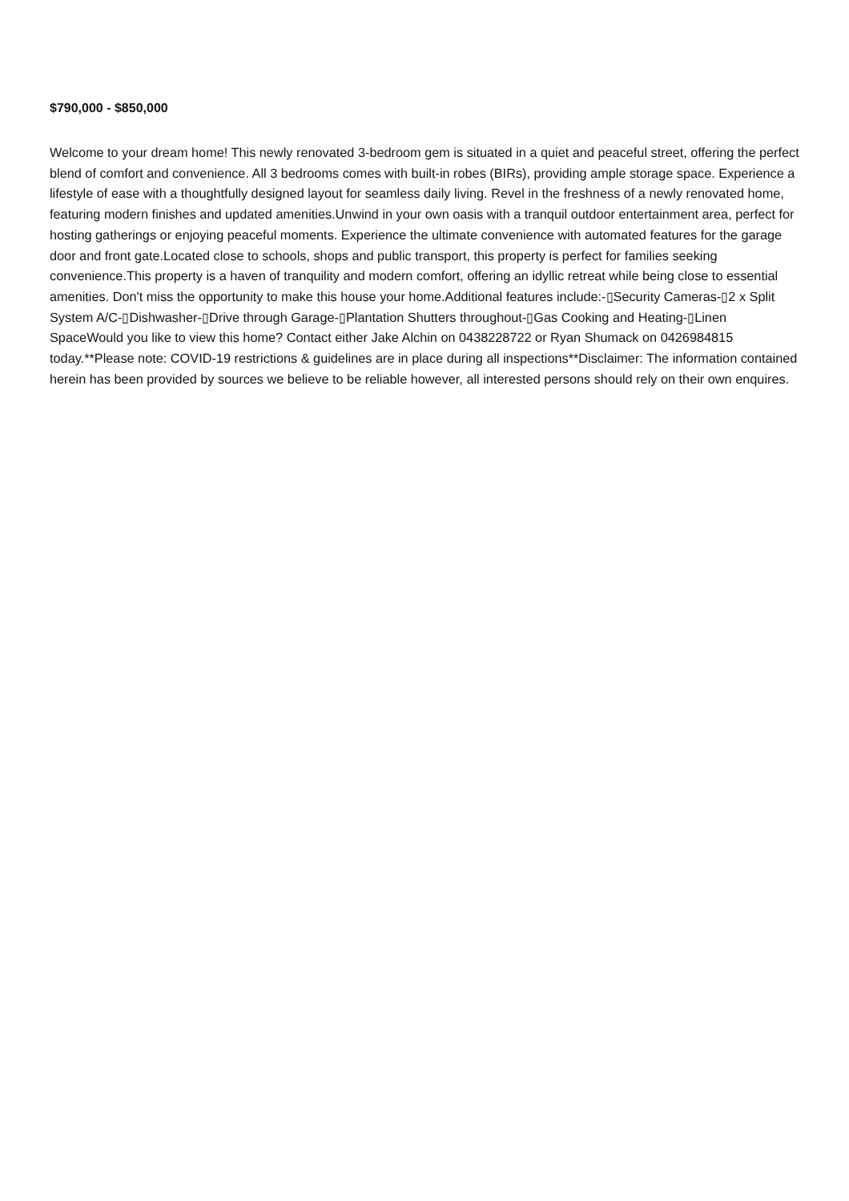$790,000 - $850,000
Welcome to your dream home! This newly renovated 3-bedroom gem is situated in a quiet and peaceful street, offering the perfect blend of comfort and convenience. All 3 bedrooms comes with built-in robes (BIRs), providing ample storage space. Experience a lifestyle of ease with a thoughtfully designed layout for seamless daily living. Revel in the freshness of a newly renovated home, featuring modern finishes and updated amenities.Unwind in your own oasis with a tranquil outdoor entertainment area, perfect for hosting gatherings or enjoying peaceful moments. Experience the ultimate convenience with automated features for the garage door and front gate.Located close to schools, shops and public transport, this property is perfect for families seeking convenience.This property is a haven of tranquility and modern comfort, offering an idyllic retreat while being close to essential amenities. Don't miss the opportunity to make this house your home.Additional features include:-▯Security Cameras-▯2 x Split System A/C-▯Dishwasher-▯Drive through Garage-▯Plantation Shutters throughout-▯Gas Cooking and Heating-▯Linen SpaceWould you like to view this home? Contact either Jake Alchin on 0438228722 or Ryan Shumack on 0426984815 today.**Please note: COVID-19 restrictions & guidelines are in place during all inspections**Disclaimer: The information contained herein has been provided by sources we believe to be reliable however, all interested persons should rely on their own enquires.